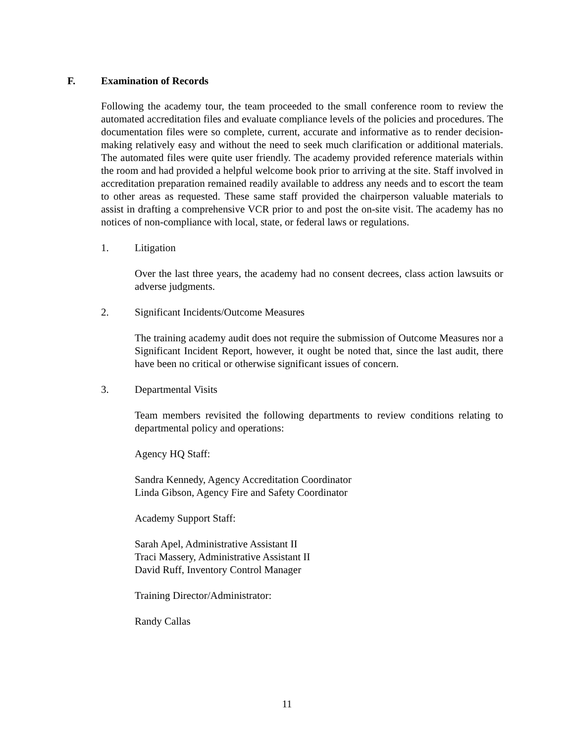F. Examination of Records
Following the academy tour, the team proceeded to the small conference room to review the automated accreditation files and evaluate compliance levels of the policies and procedures. The documentation files were so complete, current, accurate and informative as to render decision-making relatively easy and without the need to seek much clarification or additional materials. The automated files were quite user friendly. The academy provided reference materials within the room and had provided a helpful welcome book prior to arriving at the site. Staff involved in accreditation preparation remained readily available to address any needs and to escort the team to other areas as requested. These same staff provided the chairperson valuable materials to assist in drafting a comprehensive VCR prior to and post the on-site visit. The academy has no notices of non-compliance with local, state, or federal laws or regulations.
1. Litigation
Over the last three years, the academy had no consent decrees, class action lawsuits or adverse judgments.
2. Significant Incidents/Outcome Measures
The training academy audit does not require the submission of Outcome Measures nor a Significant Incident Report, however, it ought be noted that, since the last audit, there have been no critical or otherwise significant issues of concern.
3. Departmental Visits
Team members revisited the following departments to review conditions relating to departmental policy and operations:
Agency HQ Staff:
Sandra Kennedy, Agency Accreditation Coordinator
Linda Gibson, Agency Fire and Safety Coordinator
Academy Support Staff:
Sarah Apel, Administrative Assistant II
Traci Massery, Administrative Assistant II
David Ruff, Inventory Control Manager
Training Director/Administrator:
Randy Callas
11